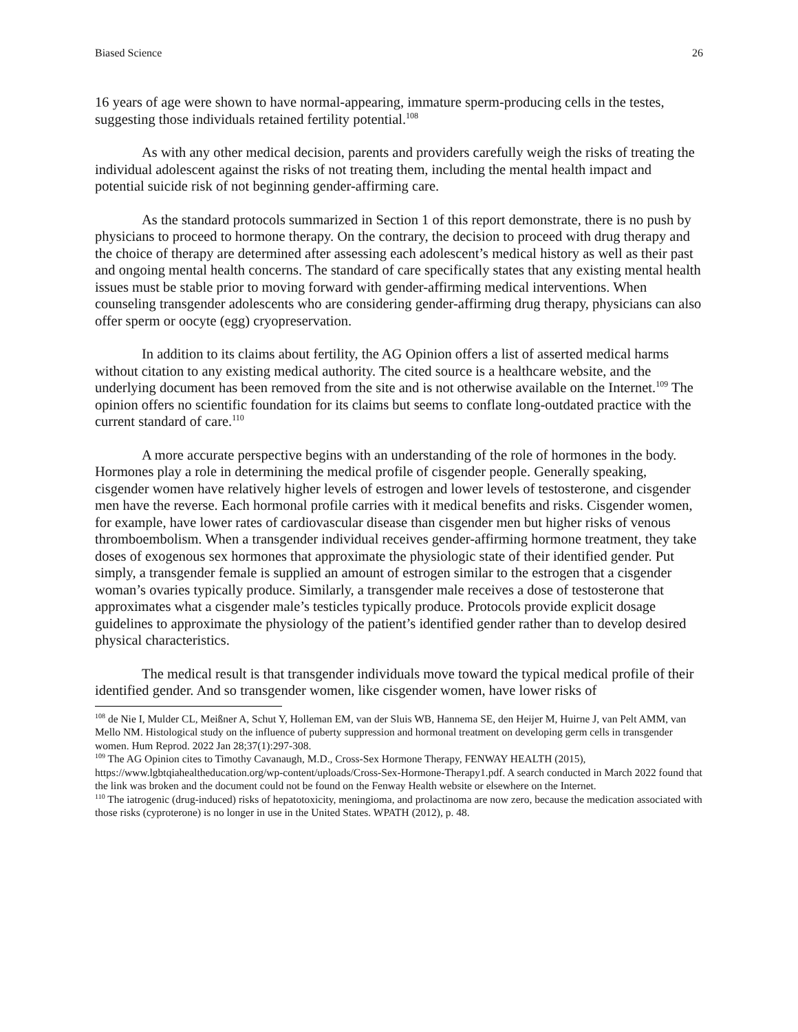Biased Science 26
16 years of age were shown to have normal-appearing, immature sperm-producing cells in the testes, suggesting those individuals retained fertility potential.<sup>108</sup>
As with any other medical decision, parents and providers carefully weigh the risks of treating the individual adolescent against the risks of not treating them, including the mental health impact and potential suicide risk of not beginning gender-affirming care.
As the standard protocols summarized in Section 1 of this report demonstrate, there is no push by physicians to proceed to hormone therapy. On the contrary, the decision to proceed with drug therapy and the choice of therapy are determined after assessing each adolescent’s medical history as well as their past and ongoing mental health concerns. The standard of care specifically states that any existing mental health issues must be stable prior to moving forward with gender-affirming medical interventions. When counseling transgender adolescents who are considering gender-affirming drug therapy, physicians can also offer sperm or oocyte (egg) cryopreservation.
In addition to its claims about fertility, the AG Opinion offers a list of asserted medical harms without citation to any existing medical authority. The cited source is a healthcare website, and the underlying document has been removed from the site and is not otherwise available on the Internet.<sup>109</sup> The opinion offers no scientific foundation for its claims but seems to conflate long-outdated practice with the current standard of care.<sup>110</sup>
A more accurate perspective begins with an understanding of the role of hormones in the body. Hormones play a role in determining the medical profile of cisgender people. Generally speaking, cisgender women have relatively higher levels of estrogen and lower levels of testosterone, and cisgender men have the reverse. Each hormonal profile carries with it medical benefits and risks. Cisgender women, for example, have lower rates of cardiovascular disease than cisgender men but higher risks of venous thromboembolism. When a transgender individual receives gender-affirming hormone treatment, they take doses of exogenous sex hormones that approximate the physiologic state of their identified gender. Put simply, a transgender female is supplied an amount of estrogen similar to the estrogen that a cisgender woman’s ovaries typically produce. Similarly, a transgender male receives a dose of testosterone that approximates what a cisgender male’s testicles typically produce. Protocols provide explicit dosage guidelines to approximate the physiology of the patient’s identified gender rather than to develop desired physical characteristics.
The medical result is that transgender individuals move toward the typical medical profile of their identified gender. And so transgender women, like cisgender women, have lower risks of
<sup>108</sup> de Nie I, Mulder CL, Meißner A, Schut Y, Holleman EM, van der Sluis WB, Hannema SE, den Heijer M, Huirne J, van Pelt AMM, van Mello NM. Histological study on the influence of puberty suppression and hormonal treatment on developing germ cells in transgender women. Hum Reprod. 2022 Jan 28;37(1):297-308.
<sup>109</sup> The AG Opinion cites to Timothy Cavanaugh, M.D., Cross-Sex Hormone Therapy, FENWAY HEALTH (2015), https://www.lgbtqiahealtheducation.org/wp-content/uploads/Cross-Sex-Hormone-Therapy1.pdf. A search conducted in March 2022 found that the link was broken and the document could not be found on the Fenway Health website or elsewhere on the Internet.
<sup>110</sup> The iatrogenic (drug-induced) risks of hepatotoxicity, meningioma, and prolactinoma are now zero, because the medication associated with those risks (cyproterone) is no longer in use in the United States. WPATH (2012), p. 48.